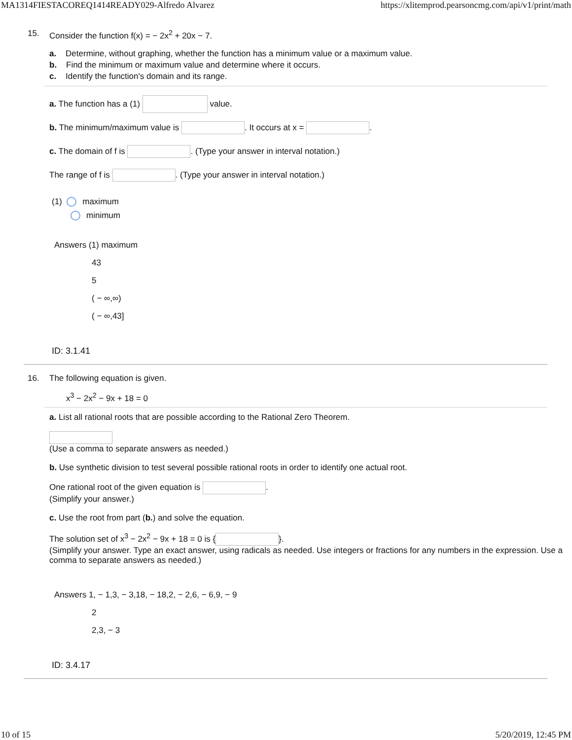MA1314FIESTACOREQ1414READY029-Alfredo Alvarez https://xlitemprod.pearsoncmg.com/api/v1/print/math
15. Consider the function f(x) = − 2x<sup>2</sup> + 20x − 7.
a. Determine, without graphing, whether the function has a minimum value or a maximum value.
b. Find the minimum or maximum value and determine where it occurs.
c. Identify the function's domain and its range.
a. The function has a (1) value.
b. The minimum/maximum value is . It occurs at x = .
c. The domain of f is . (Type your answer in interval notation.)
The range of f is . (Type your answer in interval notation.)
(1) maximum
minimum
Answers (1) maximum
43
5
( − ∞,∞)
( − ∞,43]
ID: 3.1.41
16. The following equation is given.
x<sup>3</sup> − 2x<sup>2</sup> − 9x + 18 = 0
a. List all rational roots that are possible according to the Rational Zero Theorem.
(Use a comma to separate answers as needed.)
b. Use synthetic division to test several possible rational roots in order to identify one actual root.
One rational root of the given equation is .
(Simplify your answer.)
c. Use the root from part (b.) and solve the equation.
The solution set of x<sup>3</sup> − 2x<sup>2</sup> − 9x + 18 = 0 is { }.
(Simplify your answer. Type an exact answer, using radicals as needed. Use integers or fractions for any numbers in the expression. Use a comma to separate answers as needed.)
Answers 1, − 1,3, − 3,18, − 18,2, − 2,6, − 6,9, − 9
2
2,3, − 3
ID: 3.4.17
10 of 15 5/20/2019, 12:45 PM